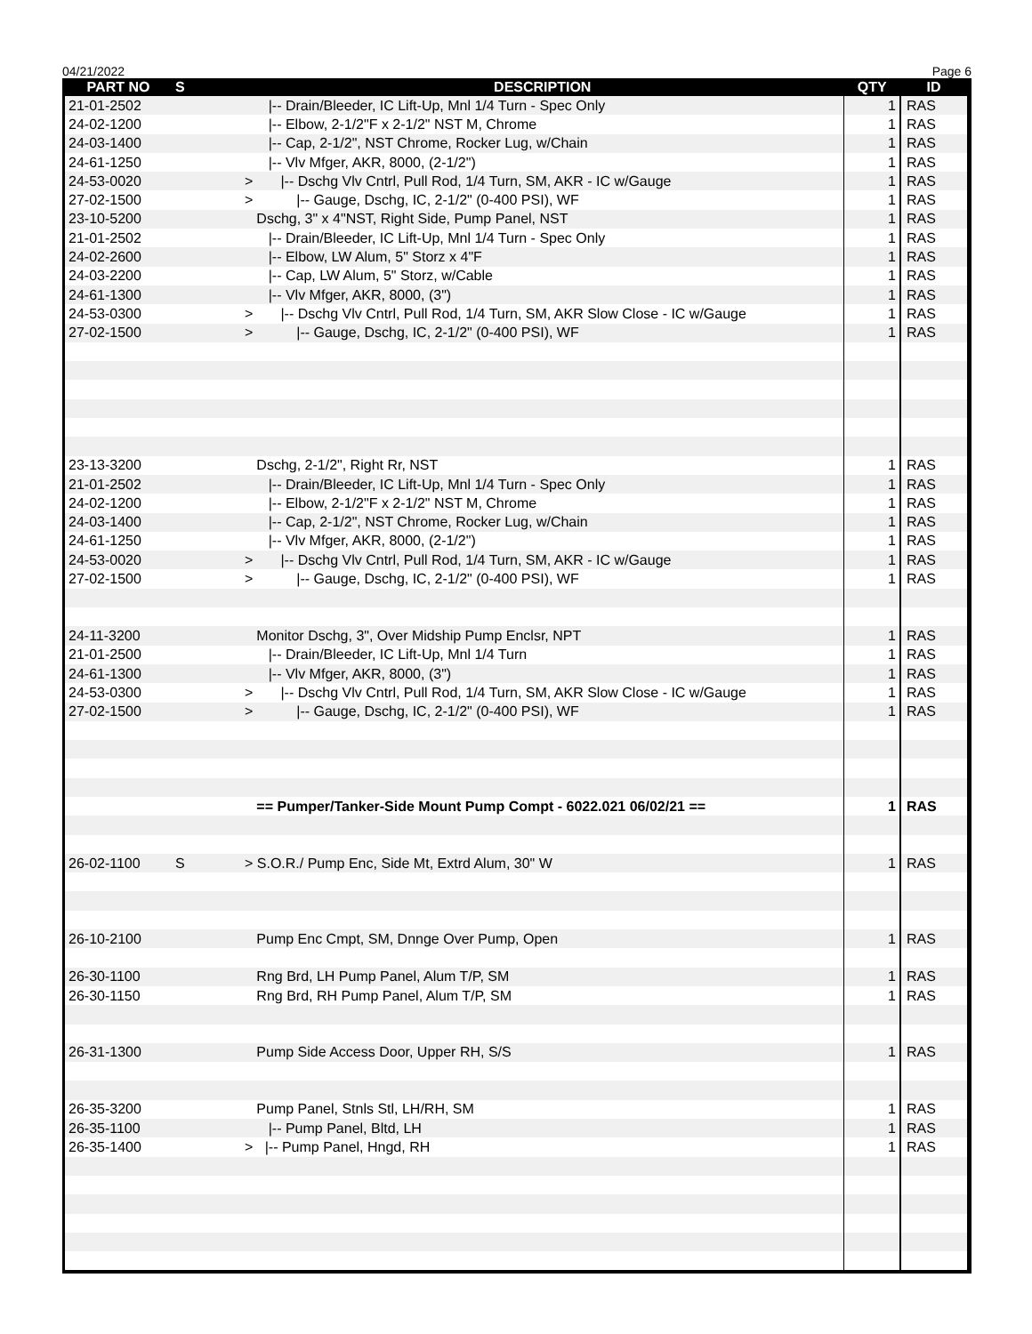04/21/2022 Page 6
| PART NO | S | DESCRIPTION | QTY | ID |
| --- | --- | --- | --- | --- |
| 21-01-2502 | | /-- Drain/Bleeder, IC Lift-Up, Mnl 1/4 Turn - Spec Only | 1 | RAS |
| 24-02-1200 | | /-- Elbow, 2-1/2"F x 2-1/2" NST M, Chrome | 1 | RAS |
| 24-03-1400 | | /-- Cap, 2-1/2", NST Chrome, Rocker Lug, w/Chain | 1 | RAS |
| 24-61-1250 | | /-- Vlv Mfger, AKR, 8000, (2-1/2") | 1 | RAS |
| 24-53-0020 | | > /-- Dschg Vlv Cntrl, Pull Rod, 1/4 Turn, SM, AKR - IC w/Gauge | 1 | RAS |
| 27-02-1500 | | > /-- Gauge, Dschg, IC, 2-1/2" (0-400 PSI), WF | 1 | RAS |
| 23-10-5200 | | Dschg, 3" x 4"NST, Right Side, Pump Panel, NST | 1 | RAS |
| 21-01-2502 | | /-- Drain/Bleeder, IC Lift-Up, Mnl 1/4 Turn - Spec Only | 1 | RAS |
| 24-02-2600 | | /-- Elbow, LW Alum, 5" Storz x 4"F | 1 | RAS |
| 24-03-2200 | | /-- Cap, LW Alum, 5" Storz, w/Cable | 1 | RAS |
| 24-61-1300 | | /-- Vlv Mfger, AKR, 8000, (3") | 1 | RAS |
| 24-53-0300 | | > /-- Dschg Vlv Cntrl, Pull Rod, 1/4 Turn, SM, AKR Slow Close - IC w/Gauge | 1 | RAS |
| 27-02-1500 | | > /-- Gauge, Dschg, IC, 2-1/2" (0-400 PSI), WF | 1 | RAS |
| 23-13-3200 | | Dschg, 2-1/2", Right Rr, NST | 1 | RAS |
| 21-01-2502 | | /-- Drain/Bleeder, IC Lift-Up, Mnl 1/4 Turn - Spec Only | 1 | RAS |
| 24-02-1200 | | /-- Elbow, 2-1/2"F x 2-1/2" NST M, Chrome | 1 | RAS |
| 24-03-1400 | | /-- Cap, 2-1/2", NST Chrome, Rocker Lug, w/Chain | 1 | RAS |
| 24-61-1250 | | /-- Vlv Mfger, AKR, 8000, (2-1/2") | 1 | RAS |
| 24-53-0020 | | > /-- Dschg Vlv Cntrl, Pull Rod, 1/4 Turn, SM, AKR - IC w/Gauge | 1 | RAS |
| 27-02-1500 | | > /-- Gauge, Dschg, IC, 2-1/2" (0-400 PSI), WF | 1 | RAS |
| 24-11-3200 | | Monitor Dschg, 3", Over Midship Pump Enclsr, NPT | 1 | RAS |
| 21-01-2500 | | /-- Drain/Bleeder, IC Lift-Up, Mnl 1/4 Turn | 1 | RAS |
| 24-61-1300 | | /-- Vlv Mfger, AKR, 8000, (3") | 1 | RAS |
| 24-53-0300 | | > /-- Dschg Vlv Cntrl, Pull Rod, 1/4 Turn, SM, AKR Slow Close - IC w/Gauge | 1 | RAS |
| 27-02-1500 | | > /-- Gauge, Dschg, IC, 2-1/2" (0-400 PSI), WF | 1 | RAS |
| | | == Pumper/Tanker-Side Mount Pump Compt - 6022.021 06/02/21 == | 1 | RAS |
| 26-02-1100 | S | > S.O.R./ Pump Enc, Side Mt, Extrd Alum, 30" W | 1 | RAS |
| 26-10-2100 | | Pump Enc Cmpt, SM, Dnnge Over Pump, Open | 1 | RAS |
| 26-30-1100 | | Rng Brd, LH Pump Panel, Alum T/P, SM | 1 | RAS |
| 26-30-1150 | | Rng Brd, RH Pump Panel, Alum T/P, SM | 1 | RAS |
| 26-31-1300 | | Pump Side Access Door, Upper RH, S/S | 1 | RAS |
| 26-35-3200 | | Pump Panel, Stnls Stl, LH/RH, SM | 1 | RAS |
| 26-35-1100 | | /-- Pump Panel, Bltd, LH | 1 | RAS |
| 26-35-1400 | | > /-- Pump Panel, Hngd, RH | 1 | RAS |